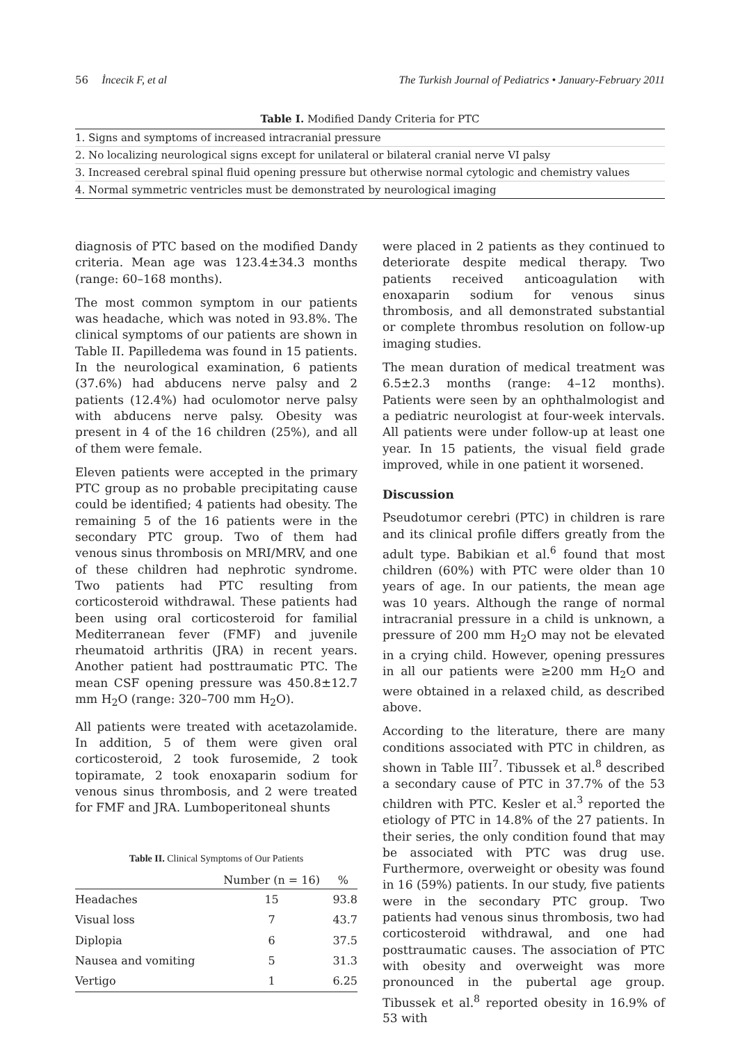56 İncecik F, et al The Turkish Journal of Pediatrics • January-February 2011
Table I. Modified Dandy Criteria for PTC
| 1. Signs and symptoms of increased intracranial pressure |
| 2. No localizing neurological signs except for unilateral or bilateral cranial nerve VI palsy |
| 3. Increased cerebral spinal fluid opening pressure but otherwise normal cytologic and chemistry values |
| 4. Normal symmetric ventricles must be demonstrated by neurological imaging |
diagnosis of PTC based on the modified Dandy criteria. Mean age was 123.4±34.3 months (range: 60–168 months).
The most common symptom in our patients was headache, which was noted in 93.8%. The clinical symptoms of our patients are shown in Table II. Papilledema was found in 15 patients. In the neurological examination, 6 patients (37.6%) had abducens nerve palsy and 2 patients (12.4%) had oculomotor nerve palsy with abducens nerve palsy. Obesity was present in 4 of the 16 children (25%), and all of them were female.
Eleven patients were accepted in the primary PTC group as no probable precipitating cause could be identified; 4 patients had obesity. The remaining 5 of the 16 patients were in the secondary PTC group. Two of them had venous sinus thrombosis on MRI/MRV, and one of these children had nephrotic syndrome. Two patients had PTC resulting from corticosteroid withdrawal. These patients had been using oral corticosteroid for familial Mediterranean fever (FMF) and juvenile rheumatoid arthritis (JRA) in recent years. Another patient had posttraumatic PTC. The mean CSF opening pressure was 450.8±12.7 mm H<sub>2</sub>O (range: 320–700 mm H<sub>2</sub>O).
All patients were treated with acetazolamide. In addition, 5 of them were given oral corticosteroid, 2 took furosemide, 2 took topiramate, 2 took enoxaparin sodium for venous sinus thrombosis, and 2 were treated for FMF and JRA. Lumboperitoneal shunts
Table II. Clinical Symptoms of Our Patients
| | Number (n = 16) | % |
| --- | --- | --- |
| Headaches | 15 | 93.8 |
| Visual loss | 7 | 43.7 |
| Diplopia | 6 | 37.5 |
| Nausea and vomiting | 5 | 31.3 |
| Vertigo | 1 | 6.25 |
were placed in 2 patients as they continued to deteriorate despite medical therapy. Two patients received anticoagulation with enoxaparin sodium for venous sinus thrombosis, and all demonstrated substantial or complete thrombus resolution on follow-up imaging studies.
The mean duration of medical treatment was 6.5±2.3 months (range: 4–12 months). Patients were seen by an ophthalmologist and a pediatric neurologist at four-week intervals. All patients were under follow-up at least one year. In 15 patients, the visual field grade improved, while in one patient it worsened.
Discussion
Pseudotumor cerebri (PTC) in children is rare and its clinical profile differs greatly from the adult type. Babikian et al.<sup>6</sup> found that most children (60%) with PTC were older than 10 years of age. In our patients, the mean age was 10 years. Although the range of normal intracranial pressure in a child is unknown, a pressure of 200 mm H<sub>2</sub>O may not be elevated in a crying child. However, opening pressures in all our patients were ≥200 mm H<sub>2</sub>O and were obtained in a relaxed child, as described above.
According to the literature, there are many conditions associated with PTC in children, as shown in Table III<sup>7</sup>. Tibussek et al.<sup>8</sup> described a secondary cause of PTC in 37.7% of the 53 children with PTC. Kesler et al.<sup>3</sup> reported the etiology of PTC in 14.8% of the 27 patients. In their series, the only condition found that may be associated with PTC was drug use. Furthermore, overweight or obesity was found in 16 (59%) patients. In our study, five patients were in the secondary PTC group. Two patients had venous sinus thrombosis, two had corticosteroid withdrawal, and one had posttraumatic causes. The association of PTC with obesity and overweight was more pronounced in the pubertal age group. Tibussek et al.<sup>8</sup> reported obesity in 16.9% of 53 with